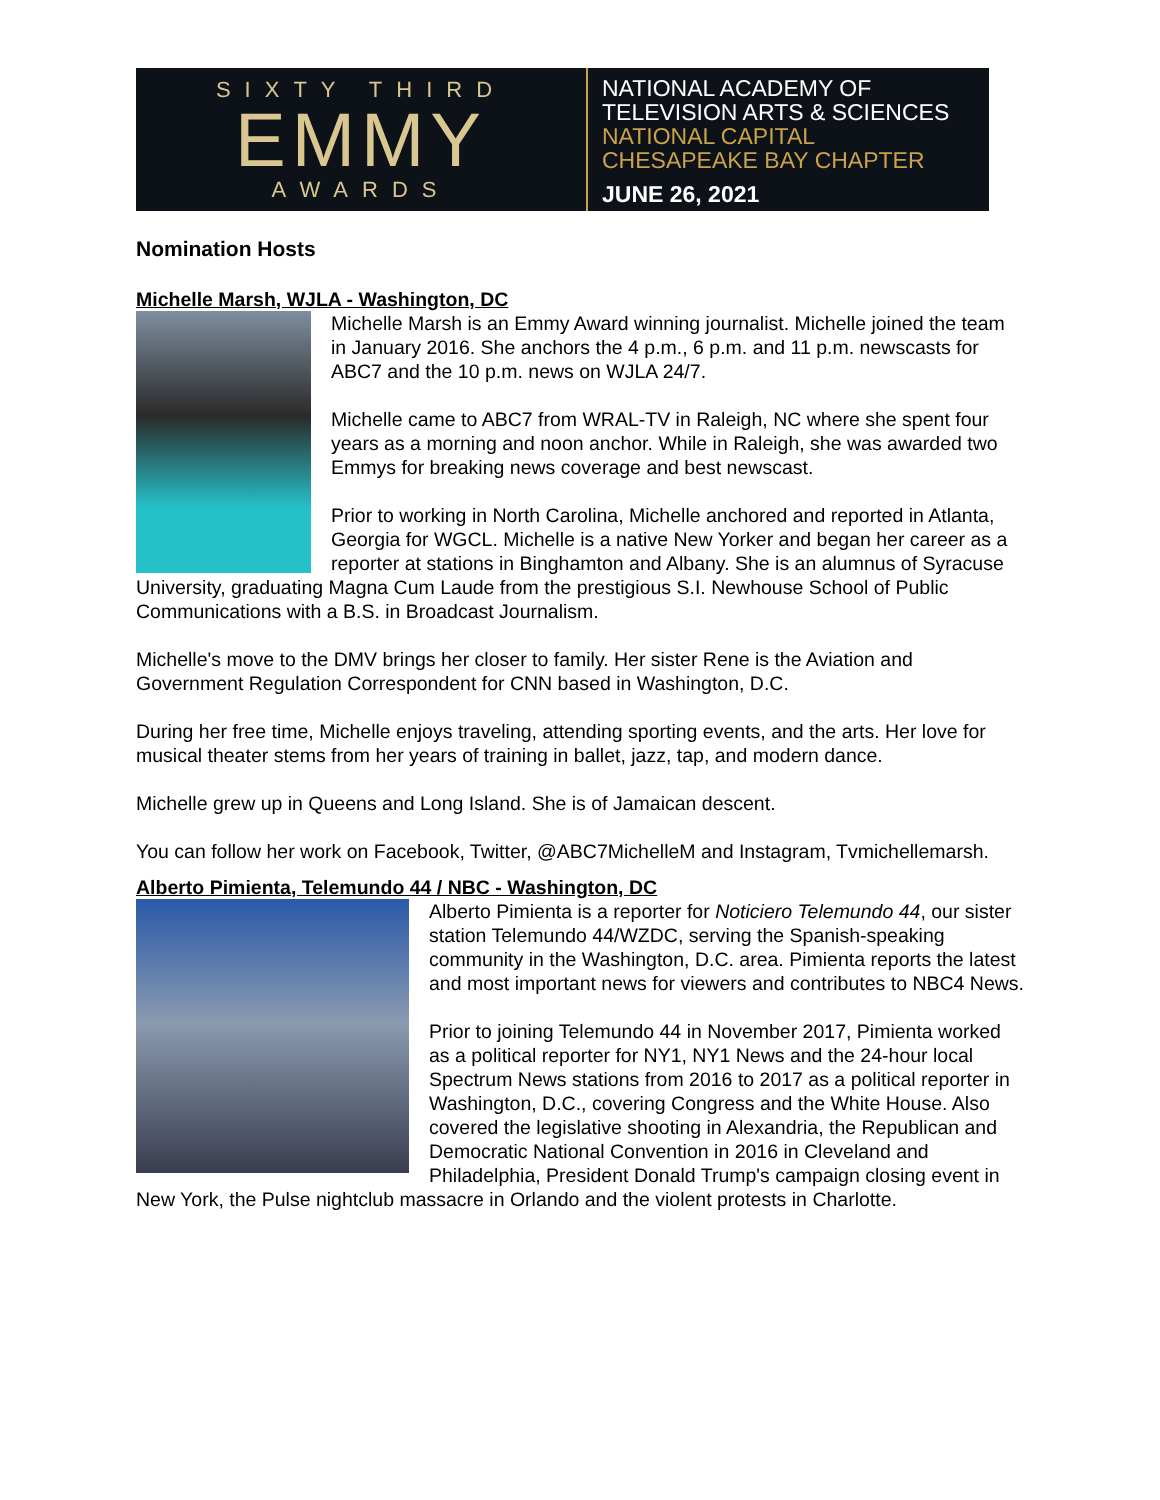SIXTY THIRD
EMMY
AWARDS
NATIONAL ACADEMY OF
TELEVISION ARTS & SCIENCES
NATIONAL CAPITAL
CHESAPEAKE BAY CHAPTER
JUNE 26, 2021
Nomination Hosts
Michelle Marsh, WJLA - Washington, DC
Michelle Marsh is an Emmy Award winning journalist. Michelle joined the team in January 2016. She anchors the 4 p.m., 6 p.m. and 11 p.m. newscasts for ABC7 and the 10 p.m. news on WJLA 24/7.
Michelle came to ABC7 from WRAL-TV in Raleigh, NC where she spent four years as a morning and noon anchor. While in Raleigh, she was awarded two Emmys for breaking news coverage and best newscast.
Prior to working in North Carolina, Michelle anchored and reported in Atlanta, Georgia for WGCL. Michelle is a native New Yorker and began her career as a reporter at stations in Binghamton and Albany. She is an alumnus of Syracuse University, graduating Magna Cum Laude from the prestigious S.I. Newhouse School of Public Communications with a B.S. in Broadcast Journalism.
Michelle's move to the DMV brings her closer to family. Her sister Rene is the Aviation and Government Regulation Correspondent for CNN based in Washington, D.C.
During her free time, Michelle enjoys traveling, attending sporting events, and the arts. Her love for musical theater stems from her years of training in ballet, jazz, tap, and modern dance.
Michelle grew up in Queens and Long Island. She is of Jamaican descent.
You can follow her work on Facebook, Twitter, @ABC7MichelleM and Instagram, Tvmichellemarsh.
Alberto Pimienta, Telemundo 44 / NBC - Washington, DC
Alberto Pimienta is a reporter for Noticiero Telemundo 44, our sister station Telemundo 44/WZDC, serving the Spanish-speaking community in the Washington, D.C. area. Pimienta reports the latest and most important news for viewers and contributes to NBC4 News.
Prior to joining Telemundo 44 in November 2017, Pimienta worked as a political reporter for NY1, NY1 News and the 24-hour local Spectrum News stations from 2016 to 2017 as a political reporter in Washington, D.C., covering Congress and the White House. Also covered the legislative shooting in Alexandria, the Republican and Democratic National Convention in 2016 in Cleveland and Philadelphia, President Donald Trump's campaign closing event in New York, the Pulse nightclub massacre in Orlando and the violent protests in Charlotte.